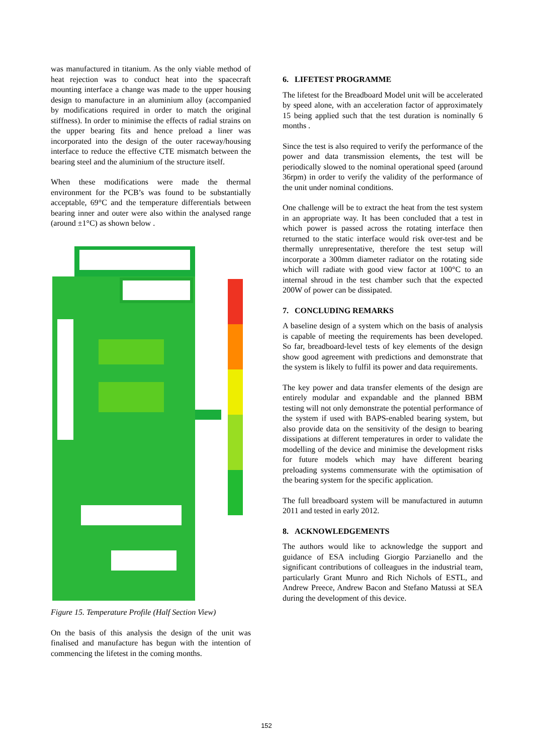was manufactured in titanium. As the only viable method of heat rejection was to conduct heat into the spacecraft mounting interface a change was made to the upper housing design to manufacture in an aluminium alloy (accompanied by modifications required in order to match the original stiffness). In order to minimise the effects of radial strains on the upper bearing fits and hence preload a liner was incorporated into the design of the outer raceway/housing interface to reduce the effective CTE mismatch between the bearing steel and the aluminium of the structure itself.
When these modifications were made the thermal environment for the PCB’s was found to be substantially acceptable, 69°C and the temperature differentials between bearing inner and outer were also within the analysed range (around ±1°C) as shown below .
Figure 15. Temperature Profile (Half Section View)
On the basis of this analysis the design of the unit was finalised and manufacture has begun with the intention of commencing the lifetest in the coming months.
6. LIFETEST PROGRAMME
The lifetest for the Breadboard Model unit will be accelerated by speed alone, with an acceleration factor of approximately 15 being applied such that the test duration is nominally 6 months .
Since the test is also required to verify the performance of the power and data transmission elements, the test will be periodically slowed to the nominal operational speed (around 36rpm) in order to verify the validity of the performance of the unit under nominal conditions.
One challenge will be to extract the heat from the test system in an appropriate way. It has been concluded that a test in which power is passed across the rotating interface then returned to the static interface would risk over-test and be thermally unrepresentative, therefore the test setup will incorporate a 300mm diameter radiator on the rotating side which will radiate with good view factor at 100°C to an internal shroud in the test chamber such that the expected 200W of power can be dissipated.
7. CONCLUDING REMARKS
A baseline design of a system which on the basis of analysis is capable of meeting the requirements has been developed. So far, breadboard-level tests of key elements of the design show good agreement with predictions and demonstrate that the system is likely to fulfil its power and data requirements.
The key power and data transfer elements of the design are entirely modular and expandable and the planned BBM testing will not only demonstrate the potential performance of the system if used with BAPS-enabled bearing system, but also provide data on the sensitivity of the design to bearing dissipations at different temperatures in order to validate the modelling of the device and minimise the development risks for future models which may have different bearing preloading systems commensurate with the optimisation of the bearing system for the specific application.
The full breadboard system will be manufactured in autumn 2011 and tested in early 2012.
8. ACKNOWLEDGEMENTS
The authors would like to acknowledge the support and guidance of ESA including Giorgio Parzianello and the significant contributions of colleagues in the industrial team, particularly Grant Munro and Rich Nichols of ESTL, and Andrew Preece, Andrew Bacon and Stefano Matussi at SEA during the development of this device.
152